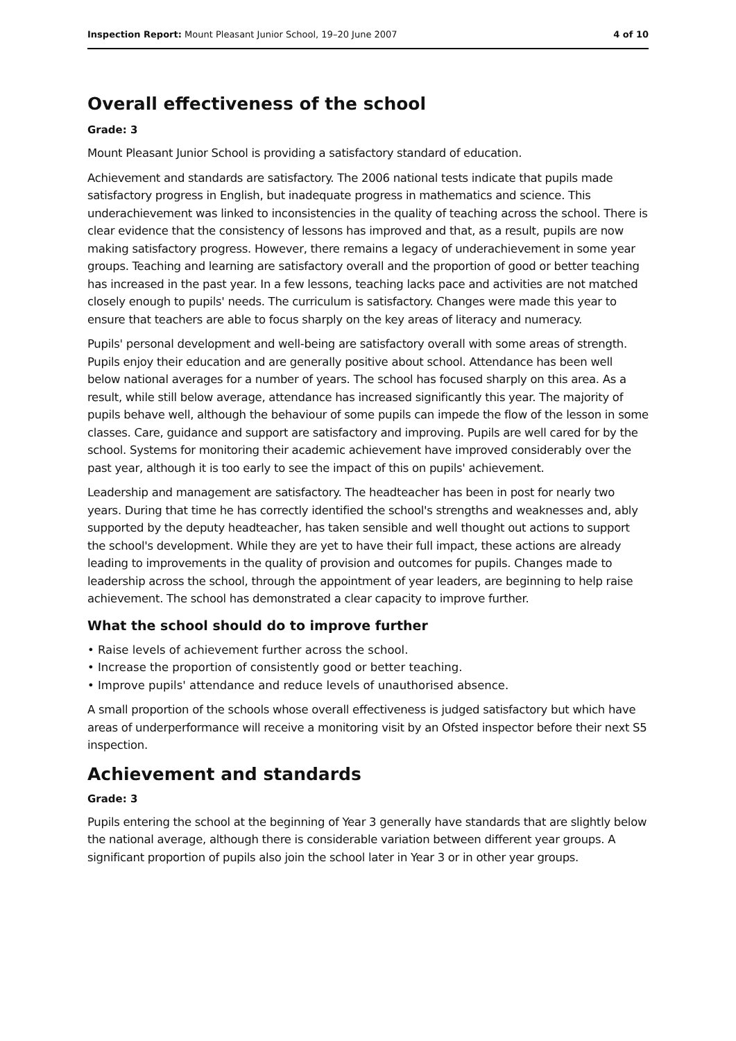Inspection Report: Mount Pleasant Junior School, 19–20 June 2007 4 of 10
Overall effectiveness of the school
Grade: 3
Mount Pleasant Junior School is providing a satisfactory standard of education.
Achievement and standards are satisfactory. The 2006 national tests indicate that pupils made satisfactory progress in English, but inadequate progress in mathematics and science. This underachievement was linked to inconsistencies in the quality of teaching across the school. There is clear evidence that the consistency of lessons has improved and that, as a result, pupils are now making satisfactory progress. However, there remains a legacy of underachievement in some year groups. Teaching and learning are satisfactory overall and the proportion of good or better teaching has increased in the past year. In a few lessons, teaching lacks pace and activities are not matched closely enough to pupils' needs. The curriculum is satisfactory. Changes were made this year to ensure that teachers are able to focus sharply on the key areas of literacy and numeracy.
Pupils' personal development and well-being are satisfactory overall with some areas of strength. Pupils enjoy their education and are generally positive about school. Attendance has been well below national averages for a number of years. The school has focused sharply on this area. As a result, while still below average, attendance has increased significantly this year. The majority of pupils behave well, although the behaviour of some pupils can impede the flow of the lesson in some classes. Care, guidance and support are satisfactory and improving. Pupils are well cared for by the school. Systems for monitoring their academic achievement have improved considerably over the past year, although it is too early to see the impact of this on pupils' achievement.
Leadership and management are satisfactory. The headteacher has been in post for nearly two years. During that time he has correctly identified the school's strengths and weaknesses and, ably supported by the deputy headteacher, has taken sensible and well thought out actions to support the school's development. While they are yet to have their full impact, these actions are already leading to improvements in the quality of provision and outcomes for pupils. Changes made to leadership across the school, through the appointment of year leaders, are beginning to help raise achievement. The school has demonstrated a clear capacity to improve further.
What the school should do to improve further
• Raise levels of achievement further across the school.
• Increase the proportion of consistently good or better teaching.
• Improve pupils' attendance and reduce levels of unauthorised absence.
A small proportion of the schools whose overall effectiveness is judged satisfactory but which have areas of underperformance will receive a monitoring visit by an Ofsted inspector before their next S5 inspection.
Achievement and standards
Grade: 3
Pupils entering the school at the beginning of Year 3 generally have standards that are slightly below the national average, although there is considerable variation between different year groups. A significant proportion of pupils also join the school later in Year 3 or in other year groups.